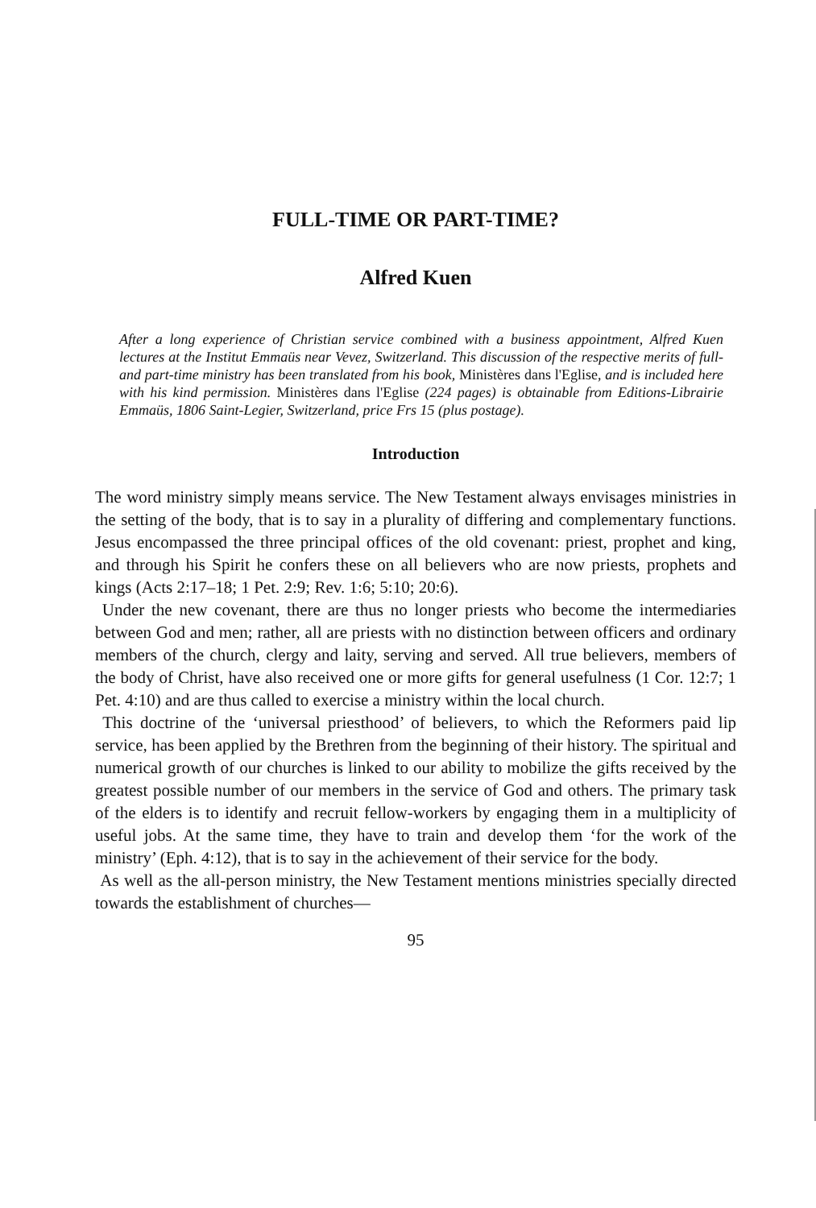FULL-TIME OR PART-TIME?
Alfred Kuen
After a long experience of Christian service combined with a business appointment, Alfred Kuen lectures at the Institut Emmaüs near Vevez, Switzerland. This discussion of the respective merits of full- and part-time ministry has been translated from his book, Ministères dans l'Eglise, and is included here with his kind permission. Ministères dans l'Eglise (224 pages) is obtainable from Editions-Librairie Emmaüs, 1806 Saint-Legier, Switzerland, price Frs 15 (plus postage).
Introduction
The word ministry simply means service. The New Testament always envisages ministries in the setting of the body, that is to say in a plurality of differing and complementary functions. Jesus encompassed the three principal offices of the old covenant: priest, prophet and king, and through his Spirit he confers these on all believers who are now priests, prophets and kings (Acts 2:17–18; 1 Pet. 2:9; Rev. 1:6; 5:10; 20:6).
Under the new covenant, there are thus no longer priests who become the intermediaries between God and men; rather, all are priests with no distinction between officers and ordinary members of the church, clergy and laity, serving and served. All true believers, members of the body of Christ, have also received one or more gifts for general usefulness (1 Cor. 12:7; 1 Pet. 4:10) and are thus called to exercise a ministry within the local church.
This doctrine of the ‘universal priesthood’ of believers, to which the Reformers paid lip service, has been applied by the Brethren from the beginning of their history. The spiritual and numerical growth of our churches is linked to our ability to mobilize the gifts received by the greatest possible number of our members in the service of God and others. The primary task of the elders is to identify and recruit fellow-workers by engaging them in a multiplicity of useful jobs. At the same time, they have to train and develop them ‘for the work of the ministry’ (Eph. 4:12), that is to say in the achievement of their service for the body.
As well as the all-person ministry, the New Testament mentions ministries specially directed towards the establishment of churches—
95